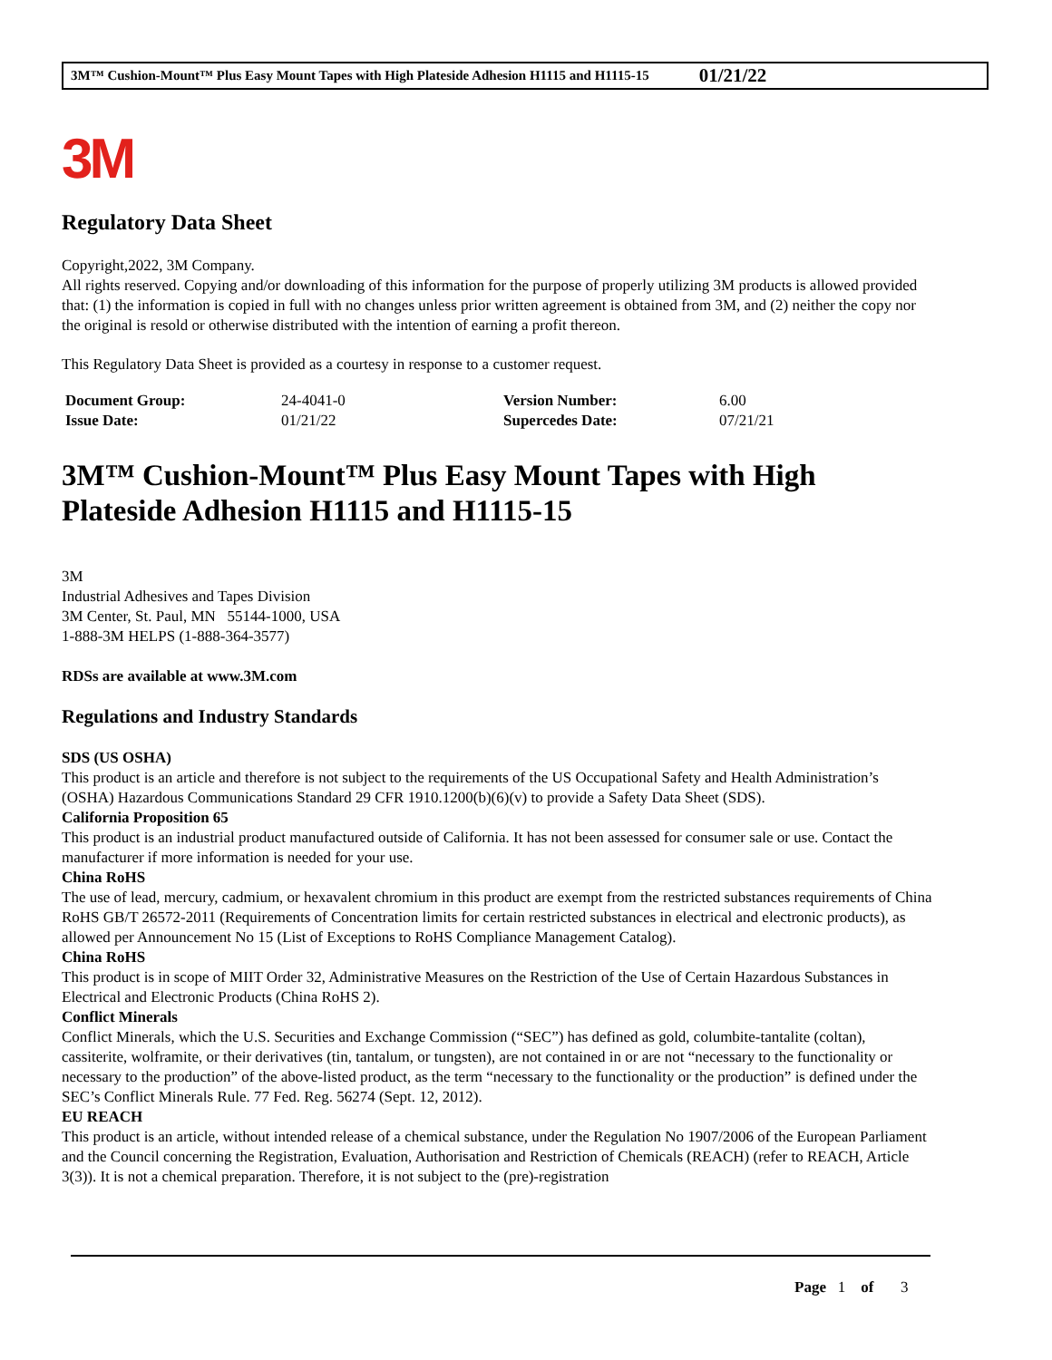3M™ Cushion-Mount™ Plus Easy Mount Tapes with High Plateside Adhesion H1115 and H1115-15 01/21/22
3M
Regulatory Data Sheet
Copyright,2022, 3M Company.
All rights reserved. Copying and/or downloading of this information for the purpose of properly utilizing 3M products is allowed provided that: (1) the information is copied in full with no changes unless prior written agreement is obtained from 3M, and (2) neither the copy nor the original is resold or otherwise distributed with the intention of earning a profit thereon.
This Regulatory Data Sheet is provided as a courtesy in response to a customer request.
| Document Group: | 24-4041-0 | Version Number: | 6.00 |
| Issue Date: | 01/21/22 | Supercedes Date: | 07/21/21 |
3M™ Cushion-Mount™ Plus Easy Mount Tapes with High Plateside Adhesion H1115 and H1115-15
3M
Industrial Adhesives and Tapes Division
3M Center, St. Paul, MN 55144-1000, USA
1-888-3M HELPS (1-888-364-3577)
RDSs are available at www.3M.com
Regulations and Industry Standards
SDS (US OSHA)
This product is an article and therefore is not subject to the requirements of the US Occupational Safety and Health Administration’s (OSHA) Hazardous Communications Standard 29 CFR 1910.1200(b)(6)(v) to provide a Safety Data Sheet (SDS).
California Proposition 65
This product is an industrial product manufactured outside of California. It has not been assessed for consumer sale or use. Contact the manufacturer if more information is needed for your use.
China RoHS
The use of lead, mercury, cadmium, or hexavalent chromium in this product are exempt from the restricted substances requirements of China RoHS GB/T 26572-2011 (Requirements of Concentration limits for certain restricted substances in electrical and electronic products), as allowed per Announcement No 15 (List of Exceptions to RoHS Compliance Management Catalog).
China RoHS
This product is in scope of MIIT Order 32, Administrative Measures on the Restriction of the Use of Certain Hazardous Substances in Electrical and Electronic Products (China RoHS 2).
Conflict Minerals
Conflict Minerals, which the U.S. Securities and Exchange Commission (“SEC”) has defined as gold, columbite-tantalite (coltan), cassiterite, wolframite, or their derivatives (tin, tantalum, or tungsten), are not contained in or are not “necessary to the functionality or necessary to the production” of the above-listed product, as the term “necessary to the functionality or the production” is defined under the SEC’s Conflict Minerals Rule. 77 Fed. Reg. 56274 (Sept. 12, 2012).
EU REACH
This product is an article, without intended release of a chemical substance, under the Regulation No 1907/2006 of the European Parliament and the Council concerning the Registration, Evaluation, Authorisation and Restriction of Chemicals (REACH) (refer to REACH, Article 3(3)). It is not a chemical preparation. Therefore, it is not subject to the (pre)-registration
Page 1 of 3